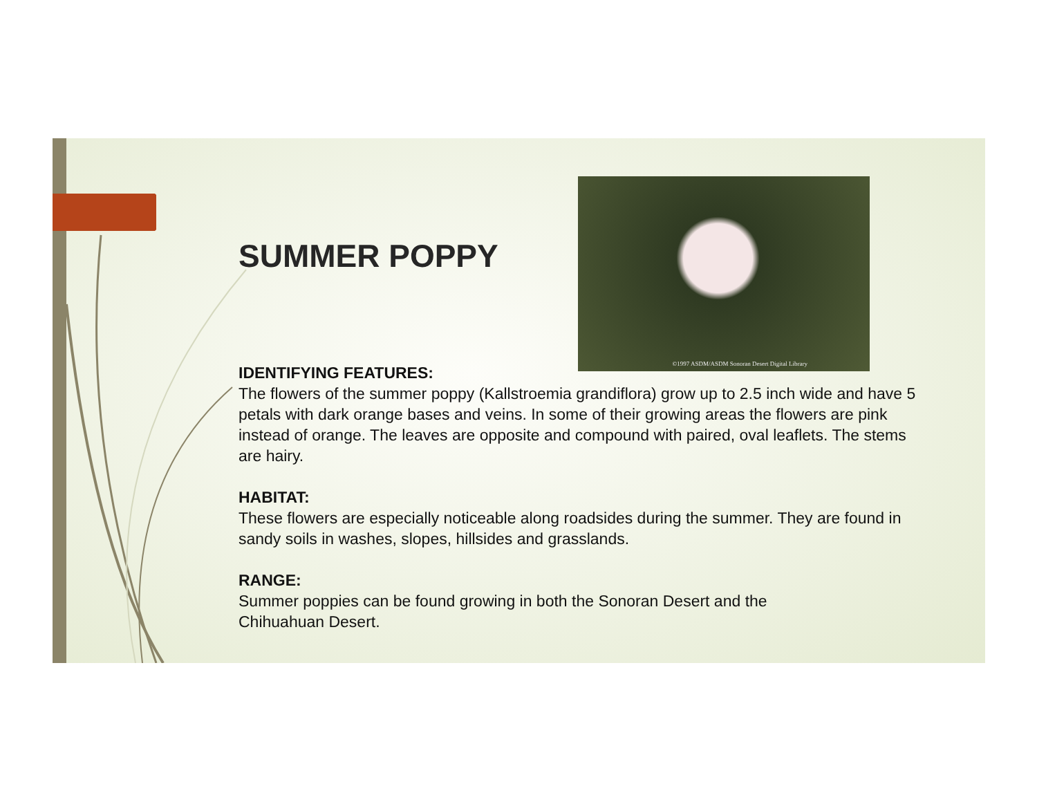SUMMER POPPY
©1997 ASDM/ASDM Sonoran Desert Digital Library
IDENTIFYING FEATURES:
The flowers of the summer poppy (Kallstroemia grandiflora) grow up to 2.5 inch wide and have 5 petals with dark orange bases and veins. In some of their growing areas the flowers are pink instead of orange. The leaves are opposite and compound with paired, oval leaflets. The stems are hairy.
HABITAT:
These flowers are especially noticeable along roadsides during the summer. They are found in sandy soils in washes, slopes, hillsides and grasslands.
RANGE:
Summer poppies can be found growing in both the Sonoran Desert and the
Chihuahuan Desert.